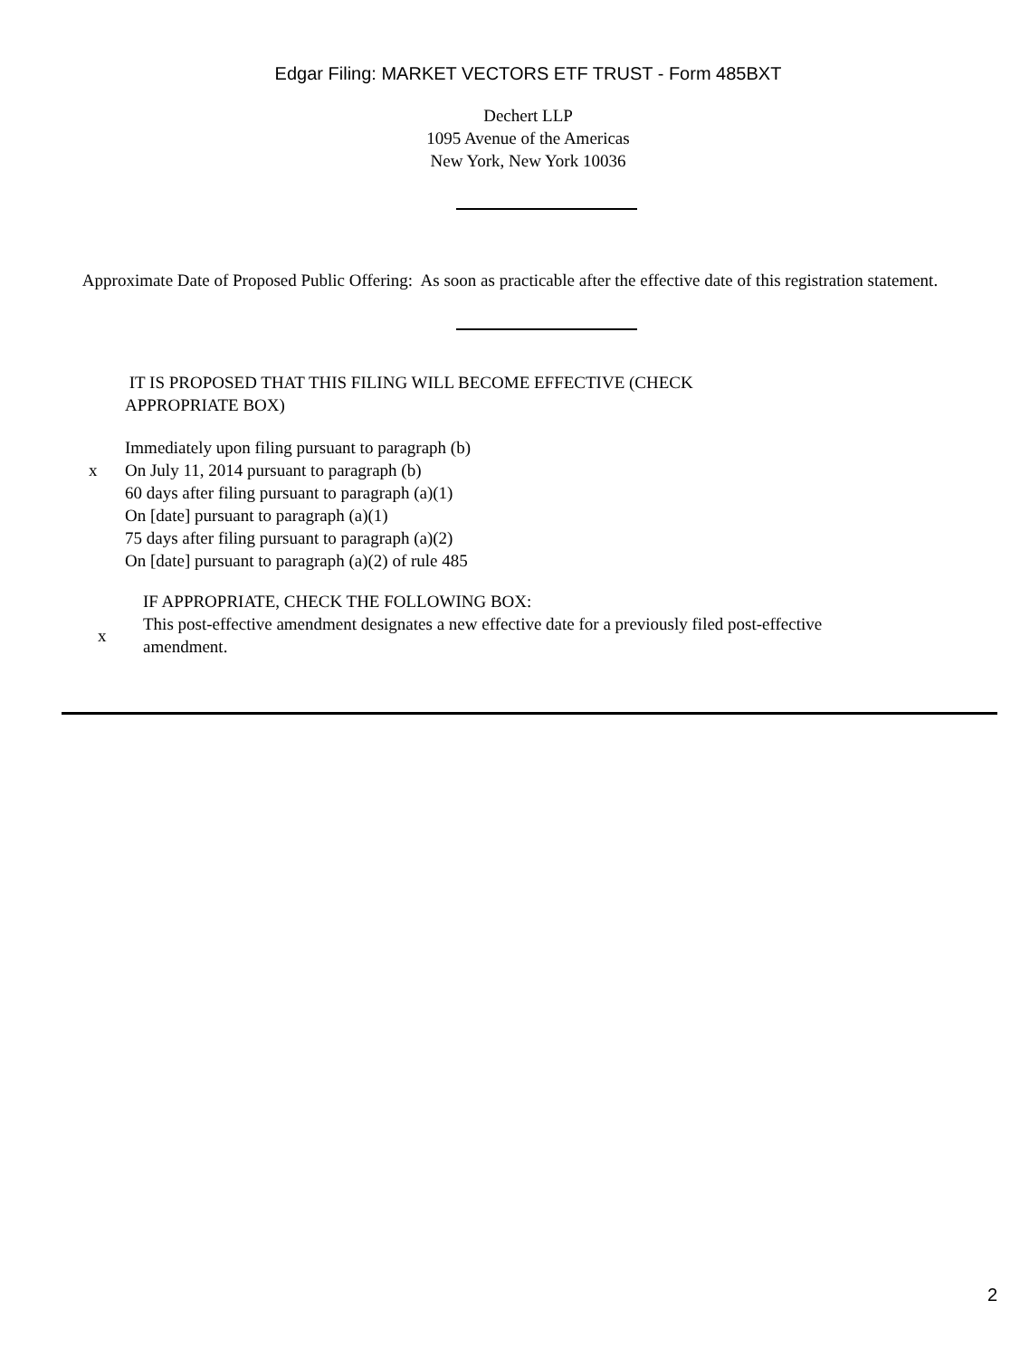Edgar Filing: MARKET VECTORS ETF TRUST - Form 485BXT
Dechert LLP
1095 Avenue of the Americas
New York, New York 10036
Approximate Date of Proposed Public Offering: As soon as practicable after the effective date of this registration statement.
IT IS PROPOSED THAT THIS FILING WILL BECOME EFFECTIVE (CHECK
APPROPRIATE BOX)
| | Immediately upon filing pursuant to paragraph (b) |
| x | On July 11, 2014 pursuant to paragraph (b) |
| | 60 days after filing pursuant to paragraph (a)(1) |
| | On [date] pursuant to paragraph (a)(1) |
| | 75 days after filing pursuant to paragraph (a)(2) |
| | On [date] pursuant to paragraph (a)(2) of rule 485 |
| | IF APPROPRIATE, CHECK THE FOLLOWING BOX: |
| x | This post-effective amendment designates a new effective date for a previously filed post-effective amendment. |
2